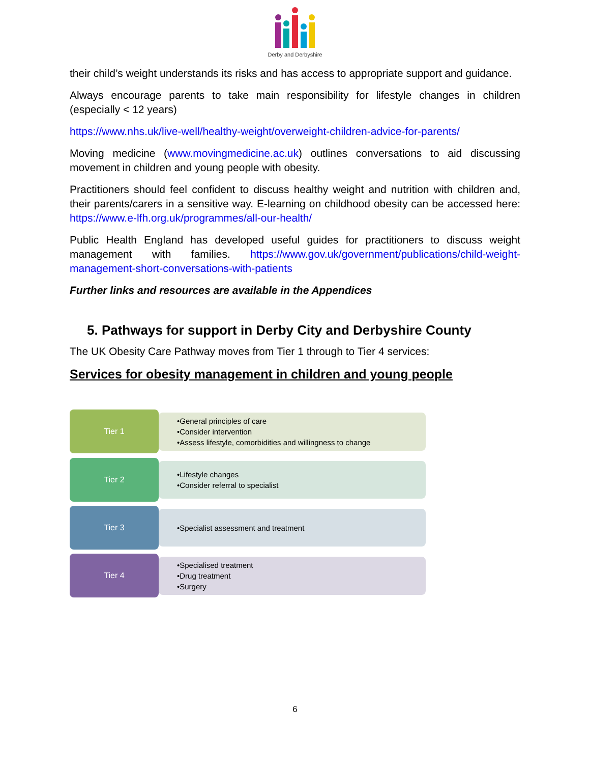Derby and Derbyshire
their child’s weight understands its risks and has access to appropriate support and guidance.
Always encourage parents to take main responsibility for lifestyle changes in children (especially < 12 years)
https://www.nhs.uk/live-well/healthy-weight/overweight-children-advice-for-parents/
Moving medicine (www.movingmedicine.ac.uk) outlines conversations to aid discussing movement in children and young people with obesity.
Practitioners should feel confident to discuss healthy weight and nutrition with children and, their parents/carers in a sensitive way. E-learning on childhood obesity can be accessed here: https://www.e-lfh.org.uk/programmes/all-our-health/
Public Health England has developed useful guides for practitioners to discuss weight management with families. https://www.gov.uk/government/publications/child-weight-management-short-conversations-with-patients
Further links and resources are available in the Appendices
5. Pathways for support in Derby City and Derbyshire County
The UK Obesity Care Pathway moves from Tier 1 through to Tier 4 services:
Services for obesity management in children and young people
Tier 1
•General principles of care
•Consider intervention
•Assess lifestyle, comorbidities and willingness to change
Tier 2
•Lifestyle changes
•Consider referral to specialist
Tier 3
•Specialist assessment and treatment
Tier 4
•Specialised treatment
•Drug treatment
•Surgery
6